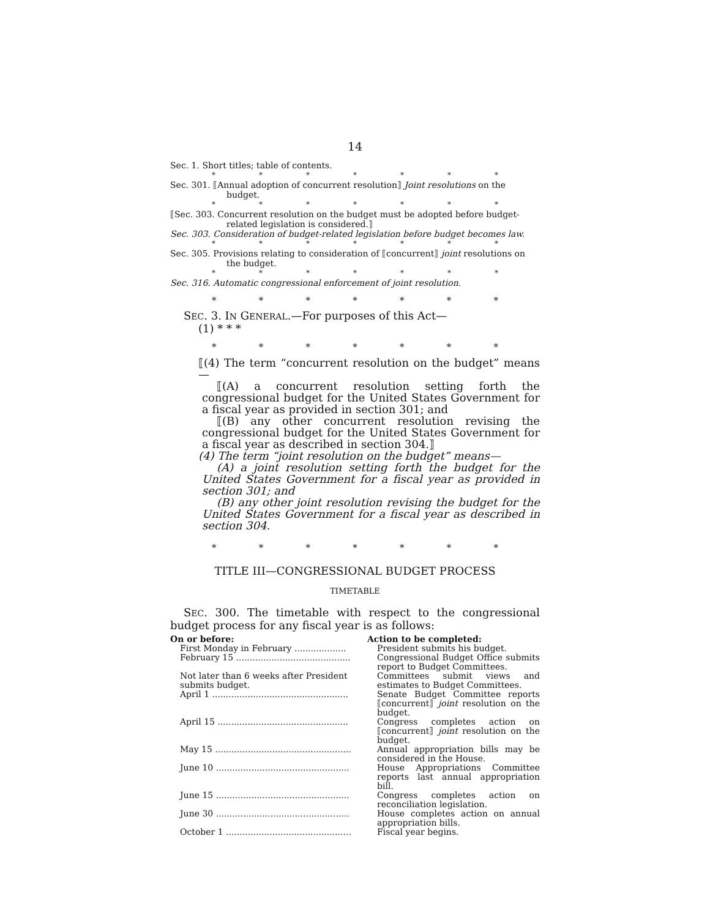14
Sec. 1. Short titles; table of contents.
* * * * * * *
Sec. 301. ⟦Annual adoption of concurrent resolution⟧ Joint resolutions on the budget.
* * * * * * *
⟦Sec. 303. Concurrent resolution on the budget must be adopted before budget-related legislation is considered.⟧
Sec. 303. Consideration of budget-related legislation before budget becomes law.
* * * * * * *
Sec. 305. Provisions relating to consideration of ⟦concurrent⟧ joint resolutions on the budget.
* * * * * * *
Sec. 316. Automatic congressional enforcement of joint resolution.
* * * * * * *
SEC. 3. IN GENERAL.—For purposes of this Act—
(1) * * *
* * * * * * *
⟦(4) The term “concurrent resolution on the budget” means—
⟦(A) a concurrent resolution setting forth the congressional budget for the United States Government for a fiscal year as provided in section 301; and
⟦(B) any other concurrent resolution revising the congressional budget for the United States Government for a fiscal year as described in section 304.⟧
(4) The term “joint resolution on the budget” means—
(A) a joint resolution setting forth the budget for the United States Government for a fiscal year as provided in section 301; and
(B) any other joint resolution revising the budget for the United States Government for a fiscal year as described in section 304.
* * * * * * *
TITLE III—CONGRESSIONAL BUDGET PROCESS
TIMETABLE
SEC. 300. The timetable with respect to the congressional budget process for any fiscal year is as follows:
| On or before: | Action to be completed: |
| --- | --- |
| First Monday in February ................... | President submits his budget. |
| February 15 .......................................... | Congressional Budget Office submits report to Budget Committees. |
| Not later than 6 weeks after President submits budget. | Committees submit views and estimates to Budget Committees. |
| April 1 .................................................. | Senate Budget Committee reports ⟦concurrent⟧ joint resolution on the budget. |
| April 15 ................................................ | Congress completes action on ⟦concurrent⟧ joint resolution on the budget. |
| May 15 .................................................. | Annual appropriation bills may be considered in the House. |
| June 10 ................................................. | House Appropriations Committee reports last annual appropriation bill. |
| June 15 ................................................. | Congress completes action on reconciliation legislation. |
| June 30 ................................................. | House completes action on annual appropriation bills. |
| October 1 .............................................. | Fiscal year begins. |